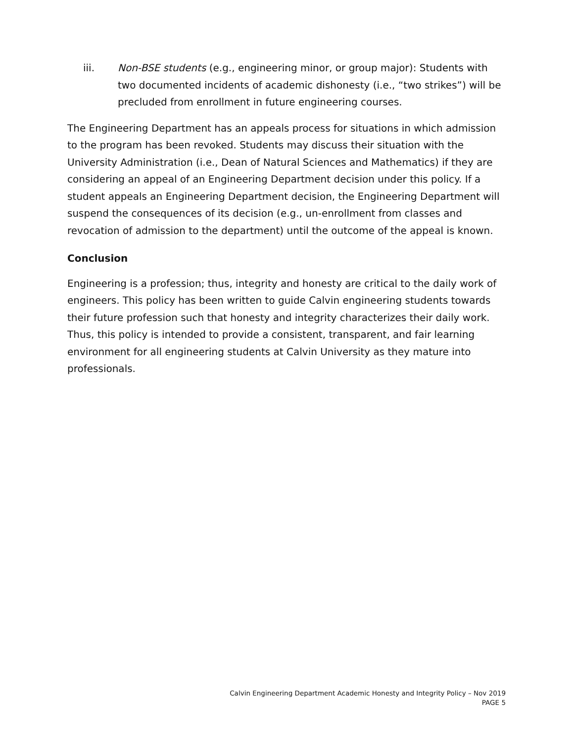iii. Non-BSE students (e.g., engineering minor, or group major): Students with two documented incidents of academic dishonesty (i.e., “two strikes”) will be precluded from enrollment in future engineering courses.
The Engineering Department has an appeals process for situations in which admission to the program has been revoked. Students may discuss their situation with the University Administration (i.e., Dean of Natural Sciences and Mathematics) if they are considering an appeal of an Engineering Department decision under this policy. If a student appeals an Engineering Department decision, the Engineering Department will suspend the consequences of its decision (e.g., un-enrollment from classes and revocation of admission to the department) until the outcome of the appeal is known.
Conclusion
Engineering is a profession; thus, integrity and honesty are critical to the daily work of engineers. This policy has been written to guide Calvin engineering students towards their future profession such that honesty and integrity characterizes their daily work. Thus, this policy is intended to provide a consistent, transparent, and fair learning environment for all engineering students at Calvin University as they mature into professionals.
Calvin Engineering Department Academic Honesty and Integrity Policy – Nov 2019
PAGE 5